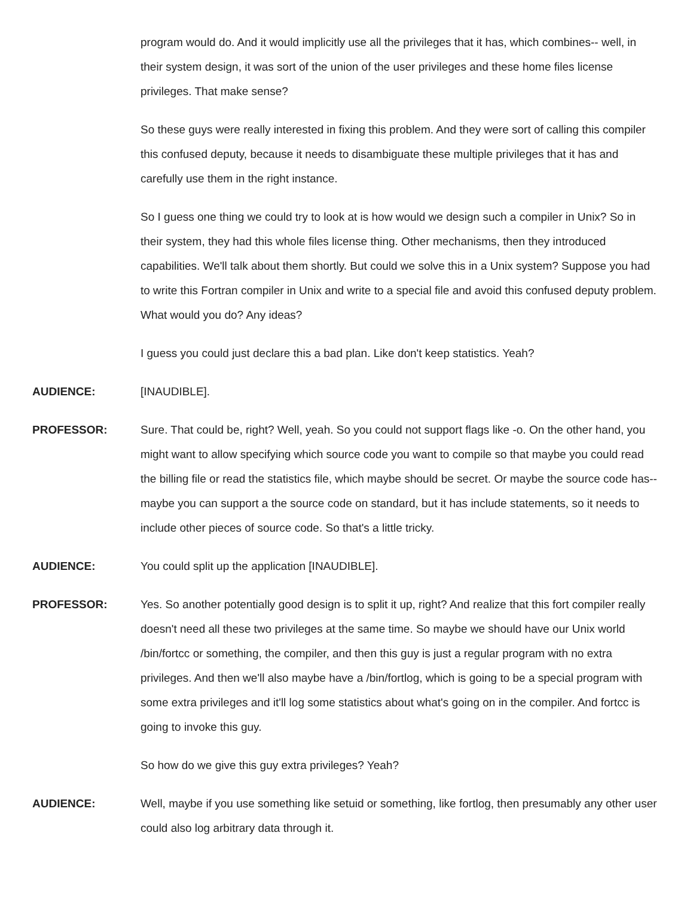program would do. And it would implicitly use all the privileges that it has, which combines-- well, in their system design, it was sort of the union of the user privileges and these home files license privileges. That make sense?
So these guys were really interested in fixing this problem. And they were sort of calling this compiler this confused deputy, because it needs to disambiguate these multiple privileges that it has and carefully use them in the right instance.
So I guess one thing we could try to look at is how would we design such a compiler in Unix? So in their system, they had this whole files license thing. Other mechanisms, then they introduced capabilities. We'll talk about them shortly. But could we solve this in a Unix system? Suppose you had to write this Fortran compiler in Unix and write to a special file and avoid this confused deputy problem. What would you do? Any ideas?
I guess you could just declare this a bad plan. Like don't keep statistics. Yeah?
AUDIENCE: [INAUDIBLE].
PROFESSOR: Sure. That could be, right? Well, yeah. So you could not support flags like -o. On the other hand, you might want to allow specifying which source code you want to compile so that maybe you could read the billing file or read the statistics file, which maybe should be secret. Or maybe the source code has-- maybe you can support a the source code on standard, but it has include statements, so it needs to include other pieces of source code. So that's a little tricky.
AUDIENCE: You could split up the application [INAUDIBLE].
PROFESSOR: Yes. So another potentially good design is to split it up, right? And realize that this fort compiler really doesn't need all these two privileges at the same time. So maybe we should have our Unix world /bin/fortcc or something, the compiler, and then this guy is just a regular program with no extra privileges. And then we'll also maybe have a /bin/fortlog, which is going to be a special program with some extra privileges and it'll log some statistics about what's going on in the compiler. And fortcc is going to invoke this guy.
So how do we give this guy extra privileges? Yeah?
AUDIENCE: Well, maybe if you use something like setuid or something, like fortlog, then presumably any other user could also log arbitrary data through it.